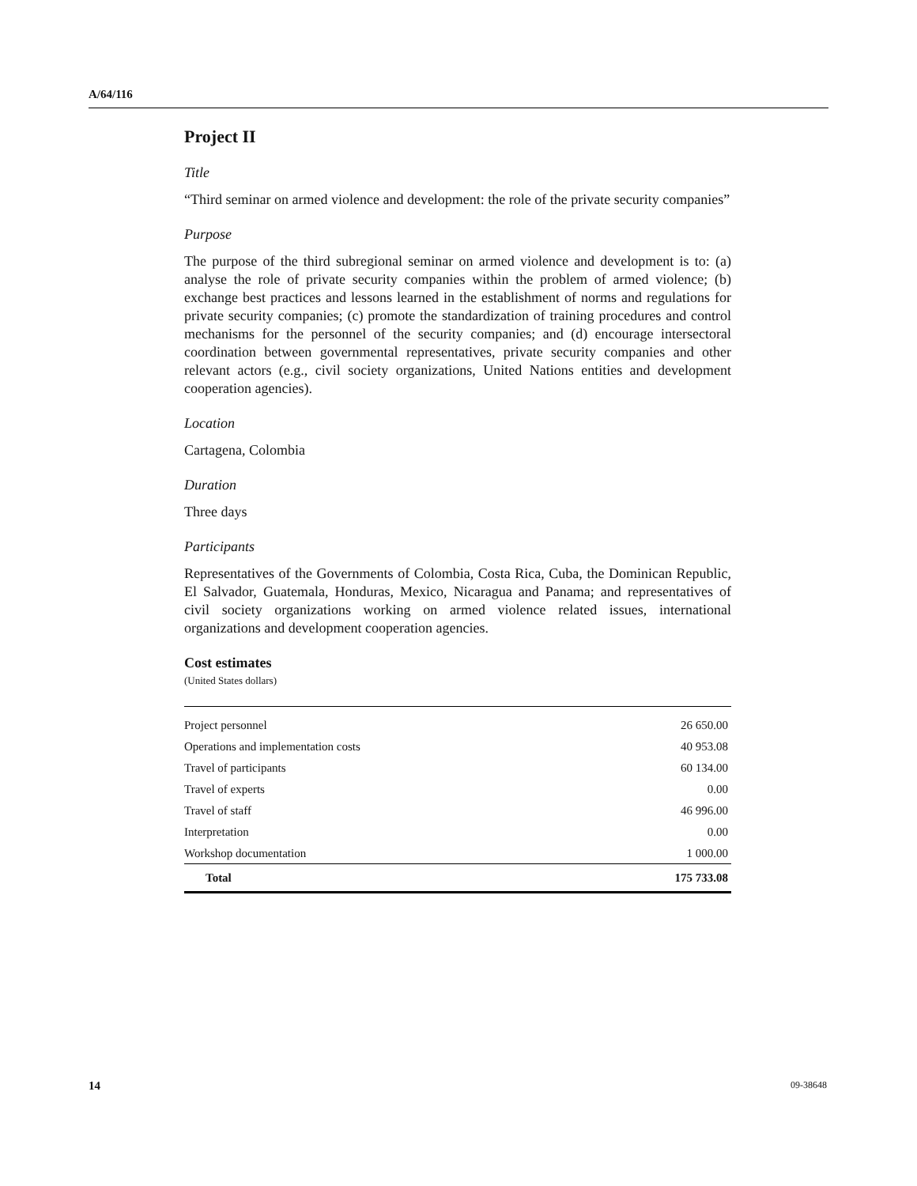A/64/116
Project II
Title
“Third seminar on armed violence and development: the role of the private security companies”
Purpose
The purpose of the third subregional seminar on armed violence and development is to: (a) analyse the role of private security companies within the problem of armed violence; (b) exchange best practices and lessons learned in the establishment of norms and regulations for private security companies; (c) promote the standardization of training procedures and control mechanisms for the personnel of the security companies; and (d) encourage intersectoral coordination between governmental representatives, private security companies and other relevant actors (e.g., civil society organizations, United Nations entities and development cooperation agencies).
Location
Cartagena, Colombia
Duration
Three days
Participants
Representatives of the Governments of Colombia, Costa Rica, Cuba, the Dominican Republic, El Salvador, Guatemala, Honduras, Mexico, Nicaragua and Panama; and representatives of civil society organizations working on armed violence related issues, international organizations and development cooperation agencies.
Cost estimates
(United States dollars)
| Project personnel | 26 650.00 |
| Operations and implementation costs | 40 953.08 |
| Travel of participants | 60 134.00 |
| Travel of experts | 0.00 |
| Travel of staff | 46 996.00 |
| Interpretation | 0.00 |
| Workshop documentation | 1 000.00 |
| Total | 175 733.08 |
14 09-38648